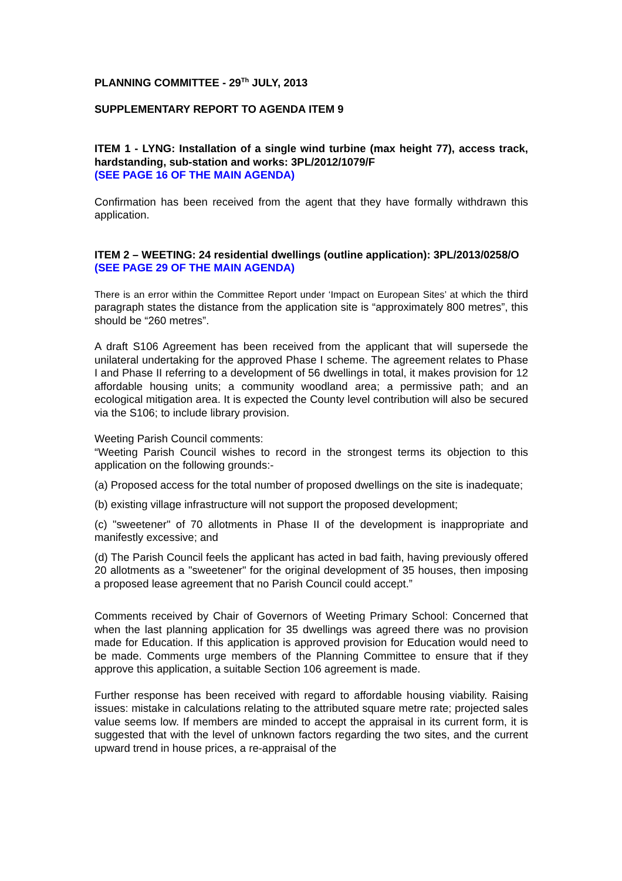PLANNING COMMITTEE - 29<sup>Th</sup> JULY, 2013
SUPPLEMENTARY REPORT TO AGENDA ITEM 9
ITEM 1 - LYNG: Installation of a single wind turbine (max height 77), access track, hardstanding, sub-station and works: 3PL/2012/1079/F
(SEE PAGE 16 OF THE MAIN AGENDA)
Confirmation has been received from the agent that they have formally withdrawn this application.
ITEM 2 – WEETING: 24 residential dwellings (outline application): 3PL/2013/0258/O
(SEE PAGE 29 OF THE MAIN AGENDA)
There is an error within the Committee Report under ‘Impact on European Sites’ at which the third paragraph states the distance from the application site is “approximately 800 metres”, this should be “260 metres”.
A draft S106 Agreement has been received from the applicant that will supersede the unilateral undertaking for the approved Phase I scheme. The agreement relates to Phase I and Phase II referring to a development of 56 dwellings in total, it makes provision for 12 affordable housing units; a community woodland area; a permissive path; and an ecological mitigation area. It is expected the County level contribution will also be secured via the S106; to include library provision.
Weeting Parish Council comments:
“Weeting Parish Council wishes to record in the strongest terms its objection to this application on the following grounds:-
(a) Proposed access for the total number of proposed dwellings on the site is inadequate;
(b) existing village infrastructure will not support the proposed development;
(c) "sweetener" of 70 allotments in Phase II of the development is inappropriate and manifestly excessive; and
(d) The Parish Council feels the applicant has acted in bad faith, having previously offered 20 allotments as a "sweetener" for the original development of 35 houses, then imposing a proposed lease agreement that no Parish Council could accept.”
Comments received by Chair of Governors of Weeting Primary School: Concerned that when the last planning application for 35 dwellings was agreed there was no provision made for Education. If this application is approved provision for Education would need to be made. Comments urge members of the Planning Committee to ensure that if they approve this application, a suitable Section 106 agreement is made.
Further response has been received with regard to affordable housing viability. Raising issues: mistake in calculations relating to the attributed square metre rate; projected sales value seems low. If members are minded to accept the appraisal in its current form, it is suggested that with the level of unknown factors regarding the two sites, and the current upward trend in house prices, a re-appraisal of the